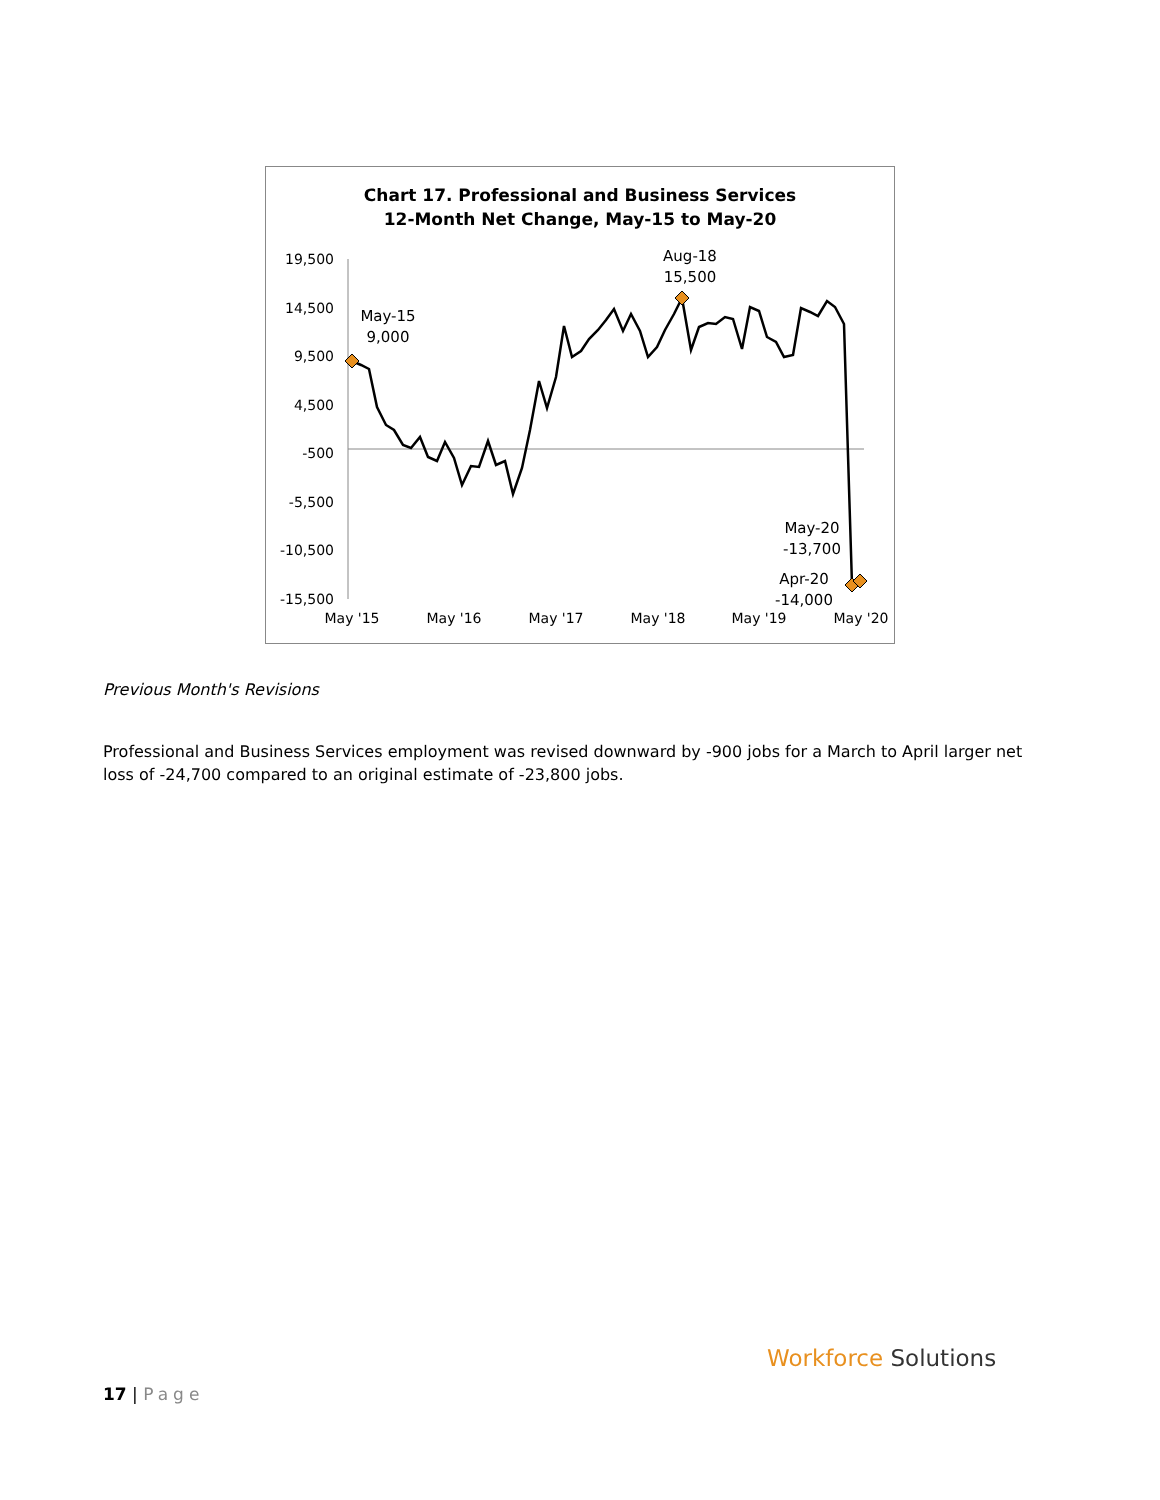Chart 17. Professional and Business Services
12-Month Net Change, May-15 to May-20
19,500
14,500
9,500
4,500
-500
-5,500
-10,500
-15,500
May '15
May '16
May '17
May '18
May '19
May '20
May-15
9,000
Aug-18
15,500
May-20
-13,700
Apr-20
-14,000
Previous Month's Revisions
Professional and Business Services employment was revised downward by -900 jobs for a March to April larger net loss of -24,700 compared to an original estimate of -23,800 jobs.
17 | Page
Workforce Solutions